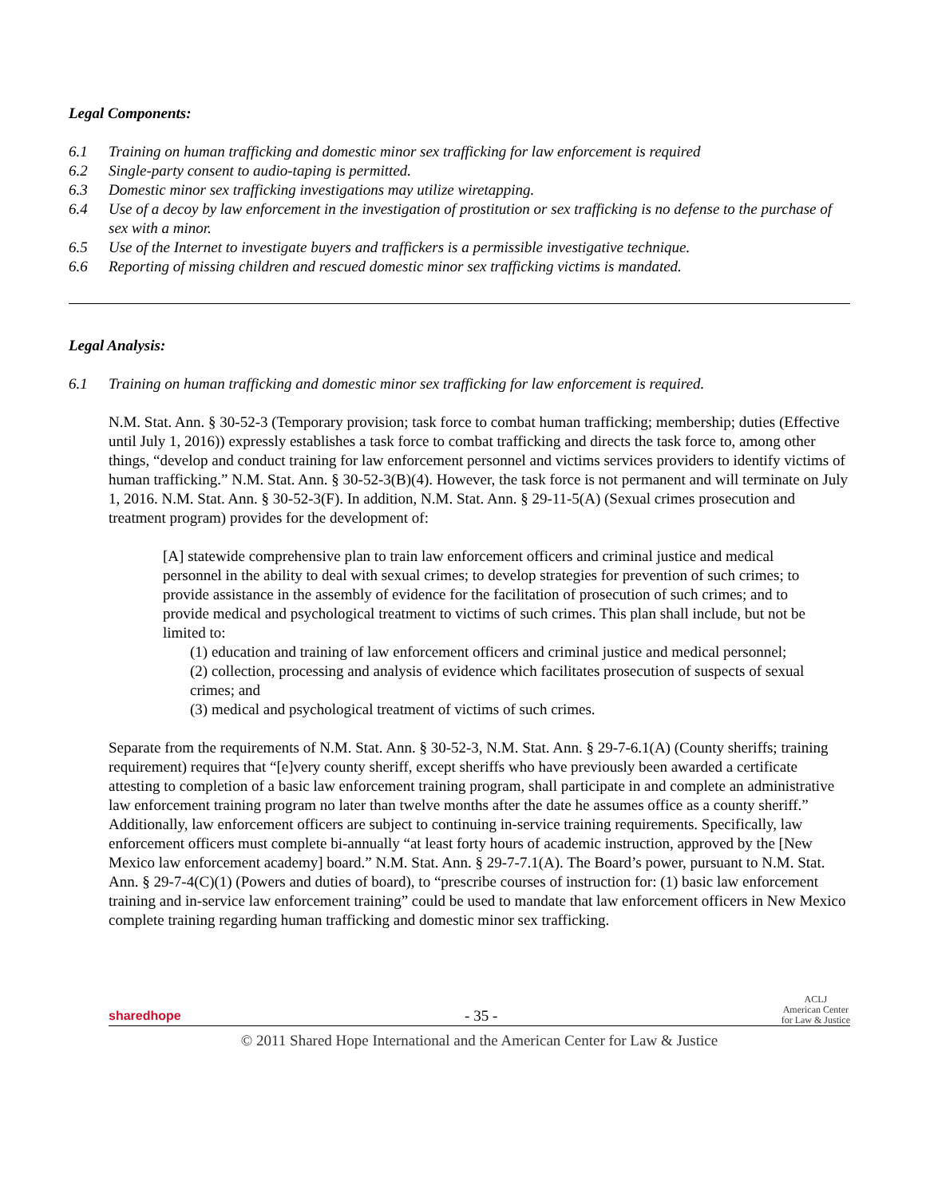Legal Components:
6.1 Training on human trafficking and domestic minor sex trafficking for law enforcement is required
6.2 Single-party consent to audio-taping is permitted.
6.3 Domestic minor sex trafficking investigations may utilize wiretapping.
6.4 Use of a decoy by law enforcement in the investigation of prostitution or sex trafficking is no defense to the purchase of sex with a minor.
6.5 Use of the Internet to investigate buyers and traffickers is a permissible investigative technique.
6.6 Reporting of missing children and rescued domestic minor sex trafficking victims is mandated.
Legal Analysis:
6.1 Training on human trafficking and domestic minor sex trafficking for law enforcement is required.
N.M. Stat. Ann. § 30-52-3 (Temporary provision; task force to combat human trafficking; membership; duties (Effective until July 1, 2016)) expressly establishes a task force to combat trafficking and directs the task force to, among other things, “develop and conduct training for law enforcement personnel and victims services providers to identify victims of human trafficking.” N.M. Stat. Ann. § 30-52-3(B)(4). However, the task force is not permanent and will terminate on July 1, 2016. N.M. Stat. Ann. § 30-52-3(F). In addition, N.M. Stat. Ann. § 29-11-5(A) (Sexual crimes prosecution and treatment program) provides for the development of:
[A] statewide comprehensive plan to train law enforcement officers and criminal justice and medical personnel in the ability to deal with sexual crimes; to develop strategies for prevention of such crimes; to provide assistance in the assembly of evidence for the facilitation of prosecution of such crimes; and to provide medical and psychological treatment to victims of such crimes. This plan shall include, but not be limited to:
(1) education and training of law enforcement officers and criminal justice and medical personnel;
(2) collection, processing and analysis of evidence which facilitates prosecution of suspects of sexual crimes; and
(3) medical and psychological treatment of victims of such crimes.
Separate from the requirements of N.M. Stat. Ann. § 30-52-3, N.M. Stat. Ann. § 29-7-6.1(A) (County sheriffs; training requirement) requires that “[e]very county sheriff, except sheriffs who have previously been awarded a certificate attesting to completion of a basic law enforcement training program, shall participate in and complete an administrative law enforcement training program no later than twelve months after the date he assumes office as a county sheriff.” Additionally, law enforcement officers are subject to continuing in-service training requirements. Specifically, law enforcement officers must complete bi-annually “at least forty hours of academic instruction, approved by the [New Mexico law enforcement academy] board.” N.M. Stat. Ann. § 29-7-7.1(A). The Board’s power, pursuant to N.M. Stat. Ann. § 29-7-4(C)(1) (Powers and duties of board), to “prescribe courses of instruction for: (1) basic law enforcement training and in-service law enforcement training” could be used to mandate that law enforcement officers in New Mexico complete training regarding human trafficking and domestic minor sex trafficking.
sharedhope - 35 - ACLJ
American Center
for Law & Justice
© 2011 Shared Hope International and the American Center for Law & Justice